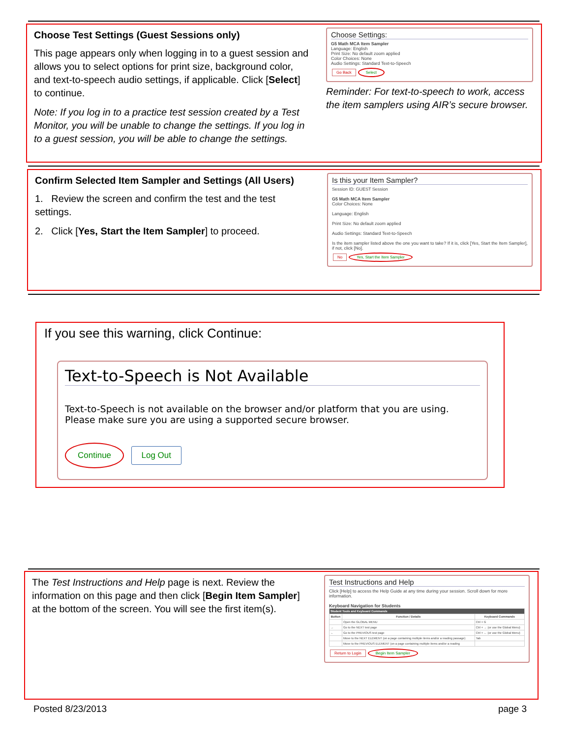Choose Test Settings (Guest Sessions only)
This page appears only when logging in to a guest session and allows you to select options for print size, background color, and text-to-speech audio settings, if applicable. Click [Select] to continue.
Note: If you log in to a practice test session created by a Test Monitor, you will be unable to change the settings. If you log in to a guest session, you will be able to change the settings.
Choose Settings:
G5 Math MCA Item Sampler
Language: English
Print Size: No default zoom applied
Color Choices: None
Audio Settings: Standard Text-to-Speech
Go Back Select
Reminder: For text-to-speech to work, access the item samplers using AIR’s secure browser.
Confirm Selected Item Sampler and Settings (All Users)
1. Review the screen and confirm the test and the test settings.
2. Click [Yes, Start the Item Sampler] to proceed.
Is this your Item Sampler?
Session ID: GUEST Session
G5 Math MCA Item Sampler
Color Choices: None
Language: English
Print Size: No default zoom applied
Audio Settings: Standard Text-to-Speech
Is the item sampler listed above the one you want to take? If it is, click [Yes, Start the Item Sampler], if not, click [No].
No Yes, Start the Item Sampler
If you see this warning, click Continue:
Text-to-Speech is Not Available
Text-to-Speech is not available on the browser and/or platform that you are using. Please make sure you are using a supported secure browser.
Continue Log Out
The Test Instructions and Help page is next. Review the information on this page and then click [Begin Item Sampler] at the bottom of the screen. You will see the first item(s).
Test Instructions and Help
Click [Help] to access the Help Guide at any time during your session. Scroll down for more information.
Keyboard Navigation for Students
| Student Tools and Keyboard Commands | | |
| --- | --- | --- |
| Button | Function / Details | Keyboard Commands |
| | Open the GLOBAL MENU | Ctrl + G |
| → | Go to the NEXT test page | Ctrl + → (or use the Global Menu) |
| ← | Go to the PREVIOUS test page | Ctrl + ← (or use the Global Menu) |
| | Move to the NEXT ELEMENT (on a page containing multiple items and/or a reading passage) | Tab |
| | Move to the PREVIOUS ELEMENT (on a page containing multiple items and/or a reading | |
Return to Login Begin Item Sampler
Posted 8/23/2013 page 3